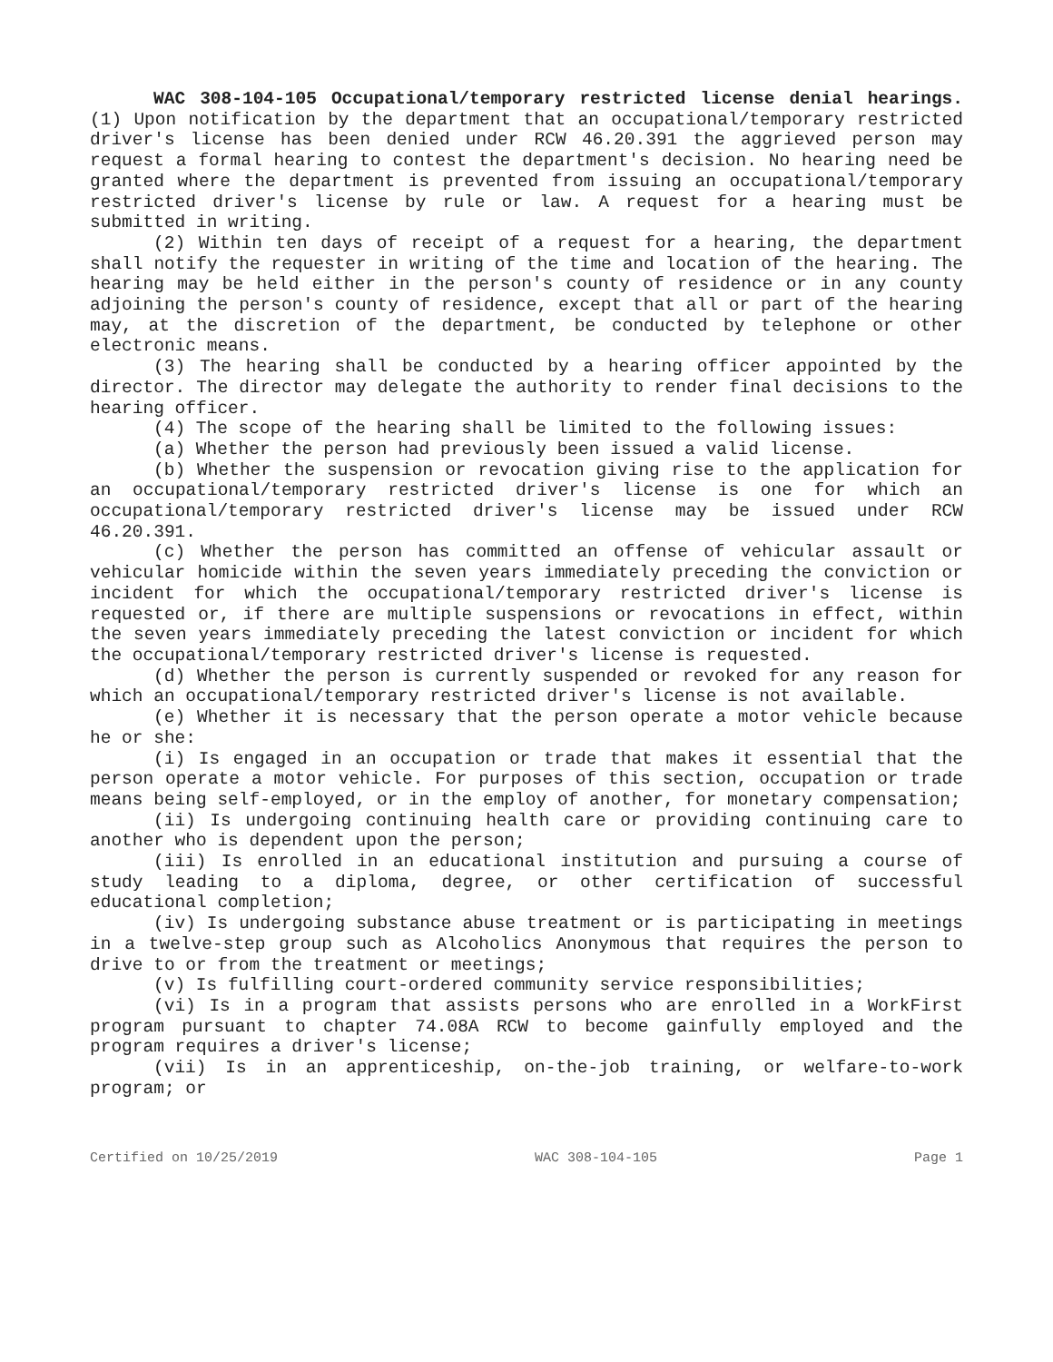WAC 308-104-105 Occupational/temporary restricted license denial hearings. (1) Upon notification by the department that an occupational/temporary restricted driver's license has been denied under RCW 46.20.391 the aggrieved person may request a formal hearing to contest the department's decision. No hearing need be granted where the department is prevented from issuing an occupational/temporary restricted driver's license by rule or law. A request for a hearing must be submitted in writing.
(2) Within ten days of receipt of a request for a hearing, the department shall notify the requester in writing of the time and location of the hearing. The hearing may be held either in the person's county of residence or in any county adjoining the person's county of residence, except that all or part of the hearing may, at the discretion of the department, be conducted by telephone or other electronic means.
(3) The hearing shall be conducted by a hearing officer appointed by the director. The director may delegate the authority to render final decisions to the hearing officer.
(4) The scope of the hearing shall be limited to the following issues:
(a) Whether the person had previously been issued a valid license.
(b) Whether the suspension or revocation giving rise to the application for an occupational/temporary restricted driver's license is one for which an occupational/temporary restricted driver's license may be issued under RCW 46.20.391.
(c) Whether the person has committed an offense of vehicular assault or vehicular homicide within the seven years immediately preceding the conviction or incident for which the occupational/temporary restricted driver's license is requested or, if there are multiple suspensions or revocations in effect, within the seven years immediately preceding the latest conviction or incident for which the occupational/temporary restricted driver's license is requested.
(d) Whether the person is currently suspended or revoked for any reason for which an occupational/temporary restricted driver's license is not available.
(e) Whether it is necessary that the person operate a motor vehicle because he or she:
(i) Is engaged in an occupation or trade that makes it essential that the person operate a motor vehicle. For purposes of this section, occupation or trade means being self-employed, or in the employ of another, for monetary compensation;
(ii) Is undergoing continuing health care or providing continuing care to another who is dependent upon the person;
(iii) Is enrolled in an educational institution and pursuing a course of study leading to a diploma, degree, or other certification of successful educational completion;
(iv) Is undergoing substance abuse treatment or is participating in meetings in a twelve-step group such as Alcoholics Anonymous that requires the person to drive to or from the treatment or meetings;
(v) Is fulfilling court-ordered community service responsibilities;
(vi) Is in a program that assists persons who are enrolled in a WorkFirst program pursuant to chapter 74.08A RCW to become gainfully employed and the program requires a driver's license;
(vii) Is in an apprenticeship, on-the-job training, or welfare-to-work program; or
Certified on 10/25/2019 WAC 308-104-105 Page 1